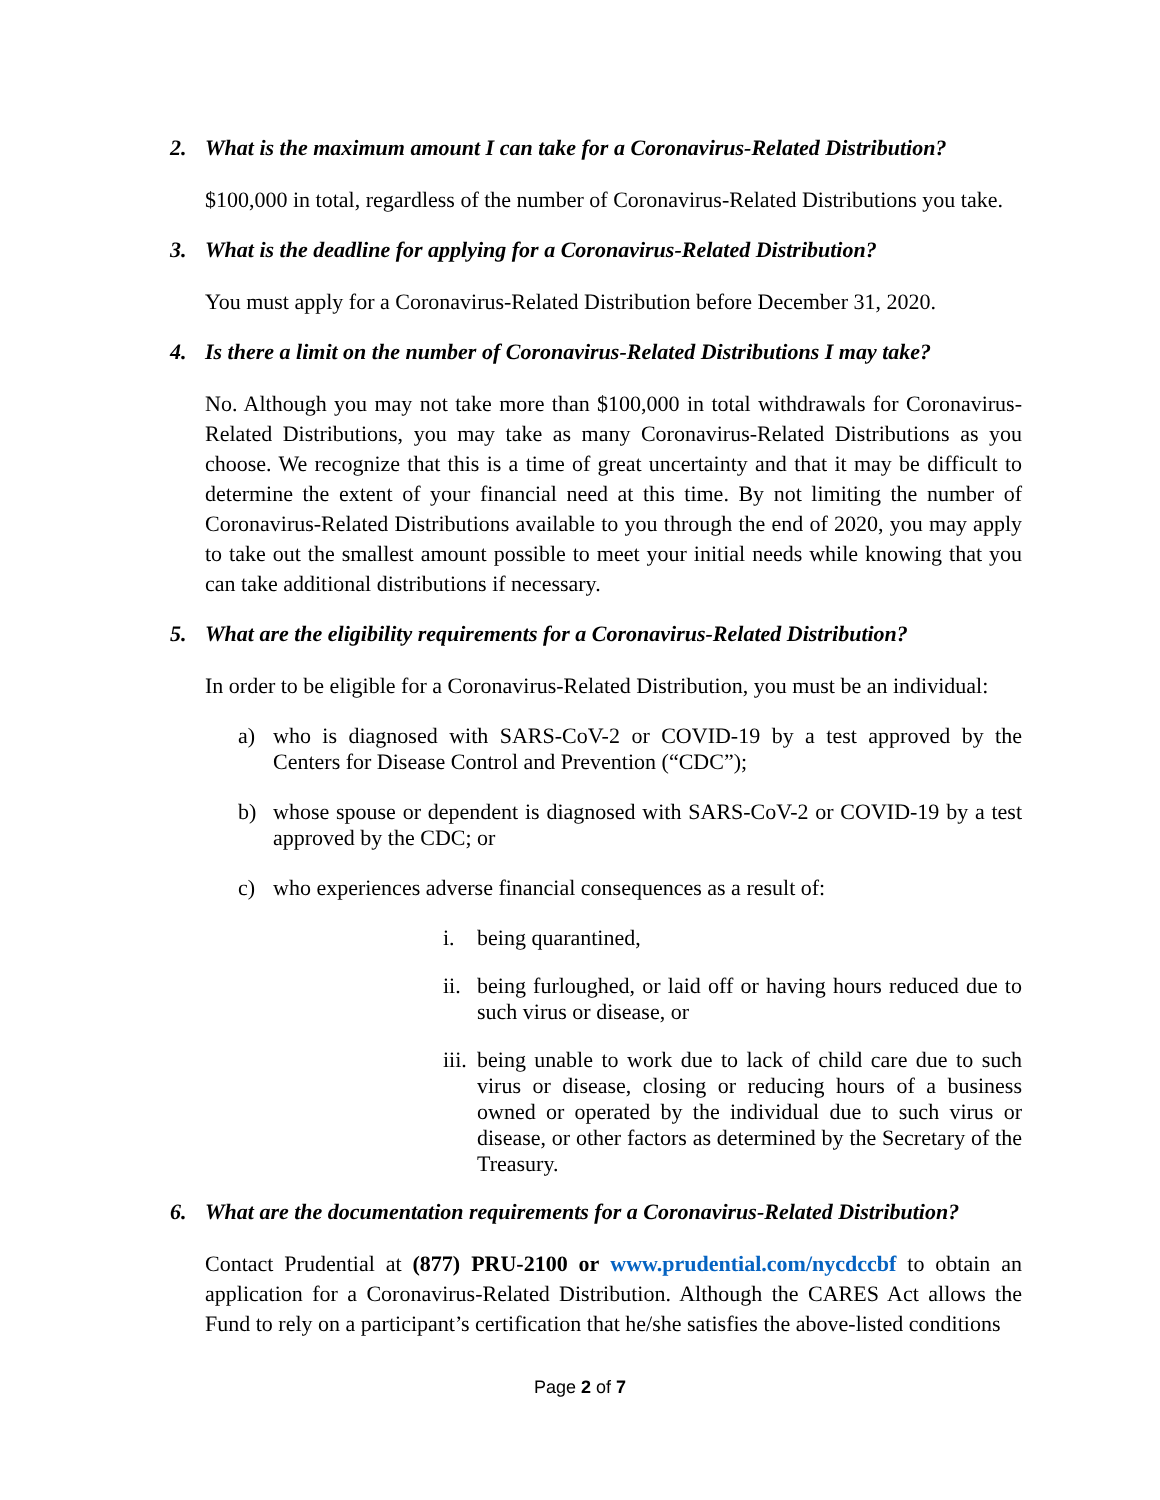2. What is the maximum amount I can take for a Coronavirus-Related Distribution?
$100,000 in total, regardless of the number of Coronavirus-Related Distributions you take.
3. What is the deadline for applying for a Coronavirus-Related Distribution?
You must apply for a Coronavirus-Related Distribution before December 31, 2020.
4. Is there a limit on the number of Coronavirus-Related Distributions I may take?
No. Although you may not take more than $100,000 in total withdrawals for Coronavirus-Related Distributions, you may take as many Coronavirus-Related Distributions as you choose. We recognize that this is a time of great uncertainty and that it may be difficult to determine the extent of your financial need at this time. By not limiting the number of Coronavirus-Related Distributions available to you through the end of 2020, you may apply to take out the smallest amount possible to meet your initial needs while knowing that you can take additional distributions if necessary.
5. What are the eligibility requirements for a Coronavirus-Related Distribution?
In order to be eligible for a Coronavirus-Related Distribution, you must be an individual:
a) who is diagnosed with SARS-CoV-2 or COVID-19 by a test approved by the Centers for Disease Control and Prevention (“CDC”);
b) whose spouse or dependent is diagnosed with SARS-CoV-2 or COVID-19 by a test approved by the CDC; or
c) who experiences adverse financial consequences as a result of:
i. being quarantined,
ii. being furloughed, or laid off or having hours reduced due to such virus or disease, or
iii. being unable to work due to lack of child care due to such virus or disease, closing or reducing hours of a business owned or operated by the individual due to such virus or disease, or other factors as determined by the Secretary of the Treasury.
6. What are the documentation requirements for a Coronavirus-Related Distribution?
Contact Prudential at (877) PRU-2100 or www.prudential.com/nycdccbf to obtain an application for a Coronavirus-Related Distribution. Although the CARES Act allows the Fund to rely on a participant’s certification that he/she satisfies the above-listed conditions
Page 2 of 7